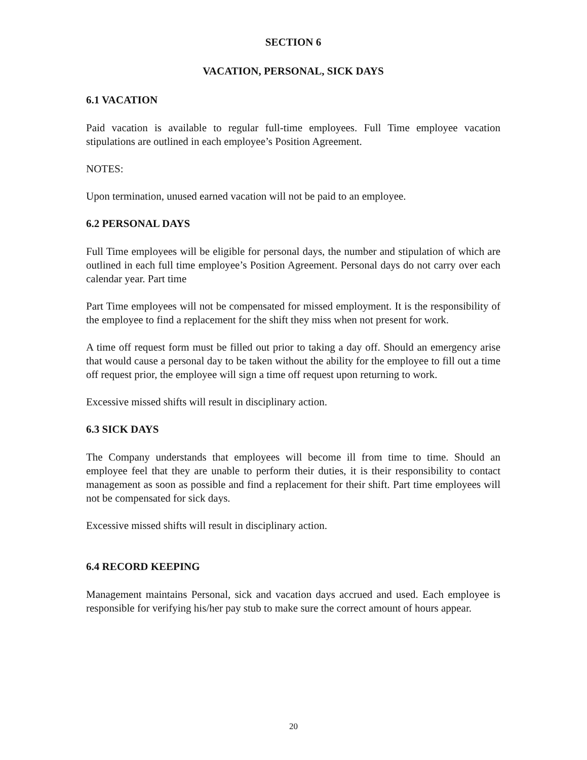SECTION 6
VACATION, PERSONAL, SICK DAYS
6.1 VACATION
Paid vacation is available to regular full-time employees. Full Time employee vacation stipulations are outlined in each employee’s Position Agreement.
NOTES:
Upon termination, unused earned vacation will not be paid to an employee.
6.2 PERSONAL DAYS
Full Time employees will be eligible for personal days, the number and stipulation of which are outlined in each full time employee’s Position Agreement. Personal days do not carry over each calendar year. Part time
Part Time employees will not be compensated for missed employment. It is the responsibility of the employee to find a replacement for the shift they miss when not present for work.
A time off request form must be filled out prior to taking a day off. Should an emergency arise that would cause a personal day to be taken without the ability for the employee to fill out a time off request prior, the employee will sign a time off request upon returning to work.
Excessive missed shifts will result in disciplinary action.
6.3 SICK DAYS
The Company understands that employees will become ill from time to time. Should an employee feel that they are unable to perform their duties, it is their responsibility to contact management as soon as possible and find a replacement for their shift. Part time employees will not be compensated for sick days.
Excessive missed shifts will result in disciplinary action.
6.4 RECORD KEEPING
Management maintains Personal, sick and vacation days accrued and used. Each employee is responsible for verifying his/her pay stub to make sure the correct amount of hours appear.
20